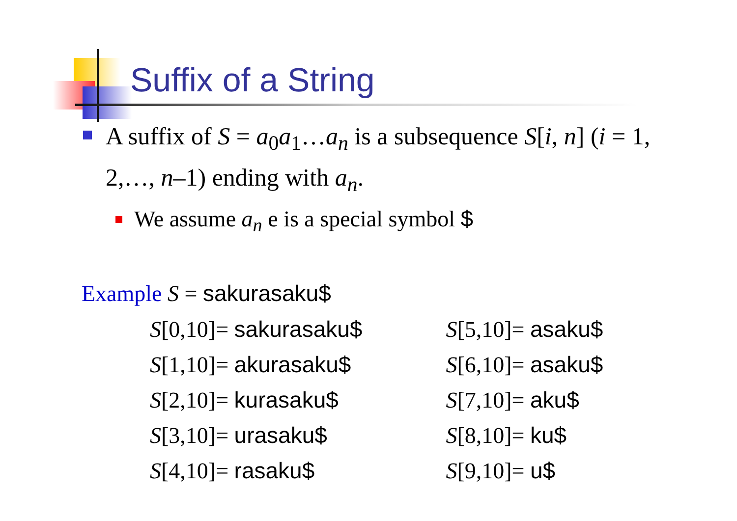Suffix of a String
A suffix of S = a<sub>0</sub>a<sub>1</sub>…a<sub>n</sub> is a subsequence S[i, n] (i = 1, 2,…, n–1) ending with a<sub>n</sub>.
We assume a<sub>n</sub> e is a special symbol $
Example S = sakurasaku$
| S [0,10]= sakurasaku$ | S [5,10]= asaku$ |
| S [1,10]= akurasaku$ | S [6,10]= asaku$ |
| S [2,10]= kurasaku$ | S [7,10]= aku$ |
| S [3,10]= urasaku$ | S [8,10]= ku$ |
| S [4,10]= rasaku$ | S [9,10]= u$ |